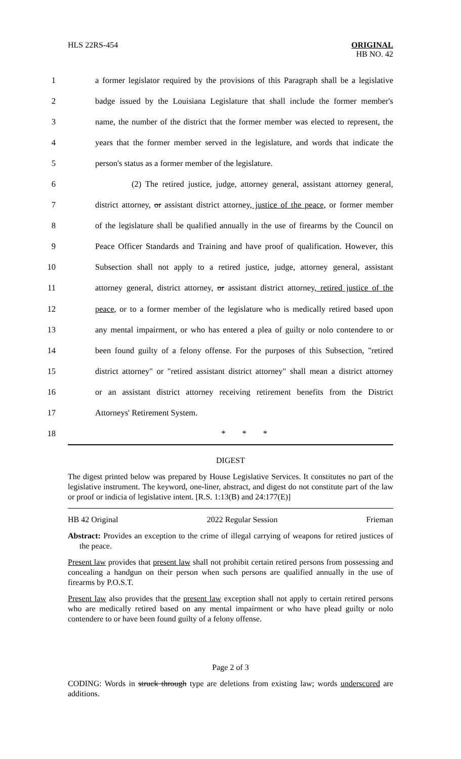HLS 22RS-454
ORIGINAL
HB NO. 42
1 a former legislator required by the provisions of this Paragraph shall be a legislative
2 badge issued by the Louisiana Legislature that shall include the former member's
3 name, the number of the district that the former member was elected to represent, the
4 years that the former member served in the legislature, and words that indicate the
5 person's status as a former member of the legislature.
6 (2) The retired justice, judge, attorney general, assistant attorney general,
7 district attorney, or assistant district attorney, justice of the peace, or former member
8 of the legislature shall be qualified annually in the use of firearms by the Council on
9 Peace Officer Standards and Training and have proof of qualification. However, this
10 Subsection shall not apply to a retired justice, judge, attorney general, assistant
11 attorney general, district attorney, or assistant district attorney, retired justice of the
12 peace, or to a former member of the legislature who is medically retired based upon
13 any mental impairment, or who has entered a plea of guilty or nolo contendere to or
14 been found guilty of a felony offense. For the purposes of this Subsection, "retired
15 district attorney" or "retired assistant district attorney" shall mean a district attorney
16 or an assistant district attorney receiving retirement benefits from the District
17 Attorneys' Retirement System.
18 * * *
DIGEST
The digest printed below was prepared by House Legislative Services. It constitutes no part of the legislative instrument. The keyword, one-liner, abstract, and digest do not constitute part of the law or proof or indicia of legislative intent. [R.S. 1:13(B) and 24:177(E)]
HB 42 Original 2022 Regular Session Frieman
Abstract: Provides an exception to the crime of illegal carrying of weapons for retired justices of the peace.
Present law provides that present law shall not prohibit certain retired persons from possessing and concealing a handgun on their person when such persons are qualified annually in the use of firearms by P.O.S.T.
Present law also provides that the present law exception shall not apply to certain retired persons who are medically retired based on any mental impairment or who have plead guilty or nolo contendere to or have been found guilty of a felony offense.
Page 2 of 3
CODING: Words in struck through type are deletions from existing law; words underscored are additions.